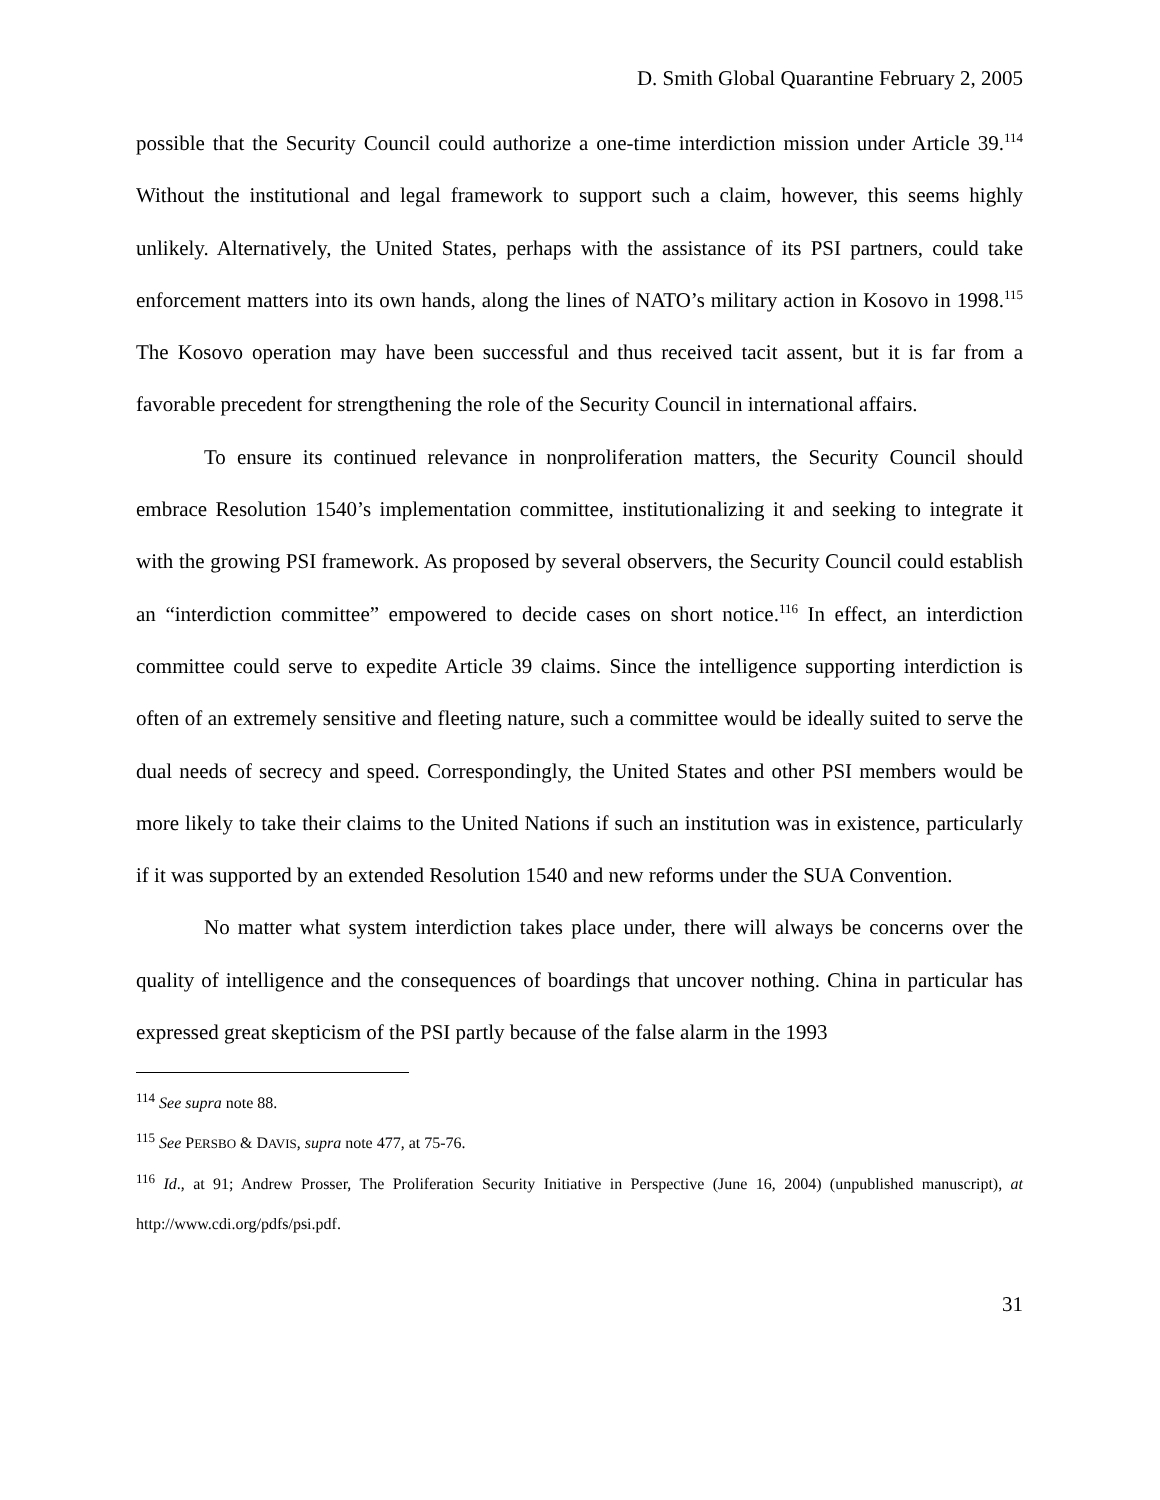D. Smith Global Quarantine February 2, 2005
possible that the Security Council could authorize a one-time interdiction mission under Article 39.<sup>114</sup> Without the institutional and legal framework to support such a claim, however, this seems highly unlikely. Alternatively, the United States, perhaps with the assistance of its PSI partners, could take enforcement matters into its own hands, along the lines of NATO’s military action in Kosovo in 1998.<sup>115</sup> The Kosovo operation may have been successful and thus received tacit assent, but it is far from a favorable precedent for strengthening the role of the Security Council in international affairs.
To ensure its continued relevance in nonproliferation matters, the Security Council should embrace Resolution 1540’s implementation committee, institutionalizing it and seeking to integrate it with the growing PSI framework. As proposed by several observers, the Security Council could establish an “interdiction committee” empowered to decide cases on short notice.<sup>116</sup> In effect, an interdiction committee could serve to expedite Article 39 claims. Since the intelligence supporting interdiction is often of an extremely sensitive and fleeting nature, such a committee would be ideally suited to serve the dual needs of secrecy and speed. Correspondingly, the United States and other PSI members would be more likely to take their claims to the United Nations if such an institution was in existence, particularly if it was supported by an extended Resolution 1540 and new reforms under the SUA Convention.
No matter what system interdiction takes place under, there will always be concerns over the quality of intelligence and the consequences of boardings that uncover nothing. China in particular has expressed great skepticism of the PSI partly because of the false alarm in the 1993
<sup>114</sup> See supra note 88.
<sup>115</sup> See PERSBO & DAVIS, supra note 477, at 75-76.
<sup>116</sup> Id., at 91; Andrew Prosser, The Proliferation Security Initiative in Perspective (June 16, 2004) (unpublished manuscript), at http://www.cdi.org/pdfs/psi.pdf.
31